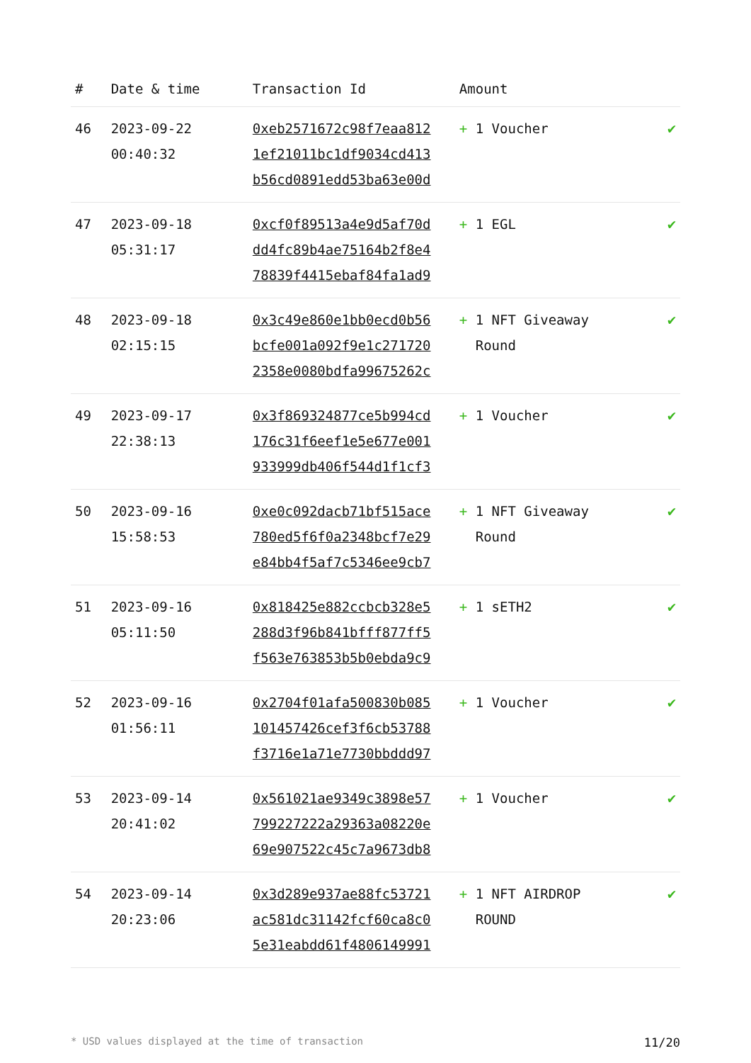| # | Date & time | Transaction Id | Amount | |
| --- | --- | --- | --- | --- |
| 46 | 2023-09-22 00:40:32 | 0xeb2571672c98f7eaa812 1ef21011bc1df9034cd413 b56cd0891edd53ba63e00d | + 1 Voucher | ✔ |
| 47 | 2023-09-18 05:31:17 | 0xcf0f89513a4e9d5af70d dd4fc89b4ae75164b2f8e4 78839f4415ebaf84fa1ad9 | + 1 EGL | ✔ |
| 48 | 2023-09-18 02:15:15 | 0x3c49e860e1bb0ecd0b56 bcfe001a092f9e1c271720 2358e0080bdfa99675262c | + 1 NFT Giveaway Round | ✔ |
| 49 | 2023-09-17 22:38:13 | 0x3f869324877ce5b994cd 176c31f6eef1e5e677e001 933999db406f544d1f1cf3 | + 1 Voucher | ✔ |
| 50 | 2023-09-16 15:58:53 | 0xe0c092dacb71bf515ace 780ed5f6f0a2348bcf7e29 e84bb4f5af7c5346ee9cb7 | + 1 NFT Giveaway Round | ✔ |
| 51 | 2023-09-16 05:11:50 | 0x818425e882ccbcb328e5 288d3f96b841bfff877ff5 f563e763853b5b0ebda9c9 | + 1 sETH2 | ✔ |
| 52 | 2023-09-16 01:56:11 | 0x2704f01afa500830b085 101457426cef3f6cb53788 f3716e1a71e7730bbddd97 | + 1 Voucher | ✔ |
| 53 | 2023-09-14 20:41:02 | 0x561021ae9349c3898e57 799227222a29363a08220e 69e907522c45c7a9673db8 | + 1 Voucher | ✔ |
| 54 | 2023-09-14 20:23:06 | 0x3d289e937ae88fc53721 ac581dc31142fcf60ca8c0 5e31eabdd61f4806149991 | + 1 NFT AIRDROP ROUND | ✔ |
* USD values displayed at the time of transaction 11/20